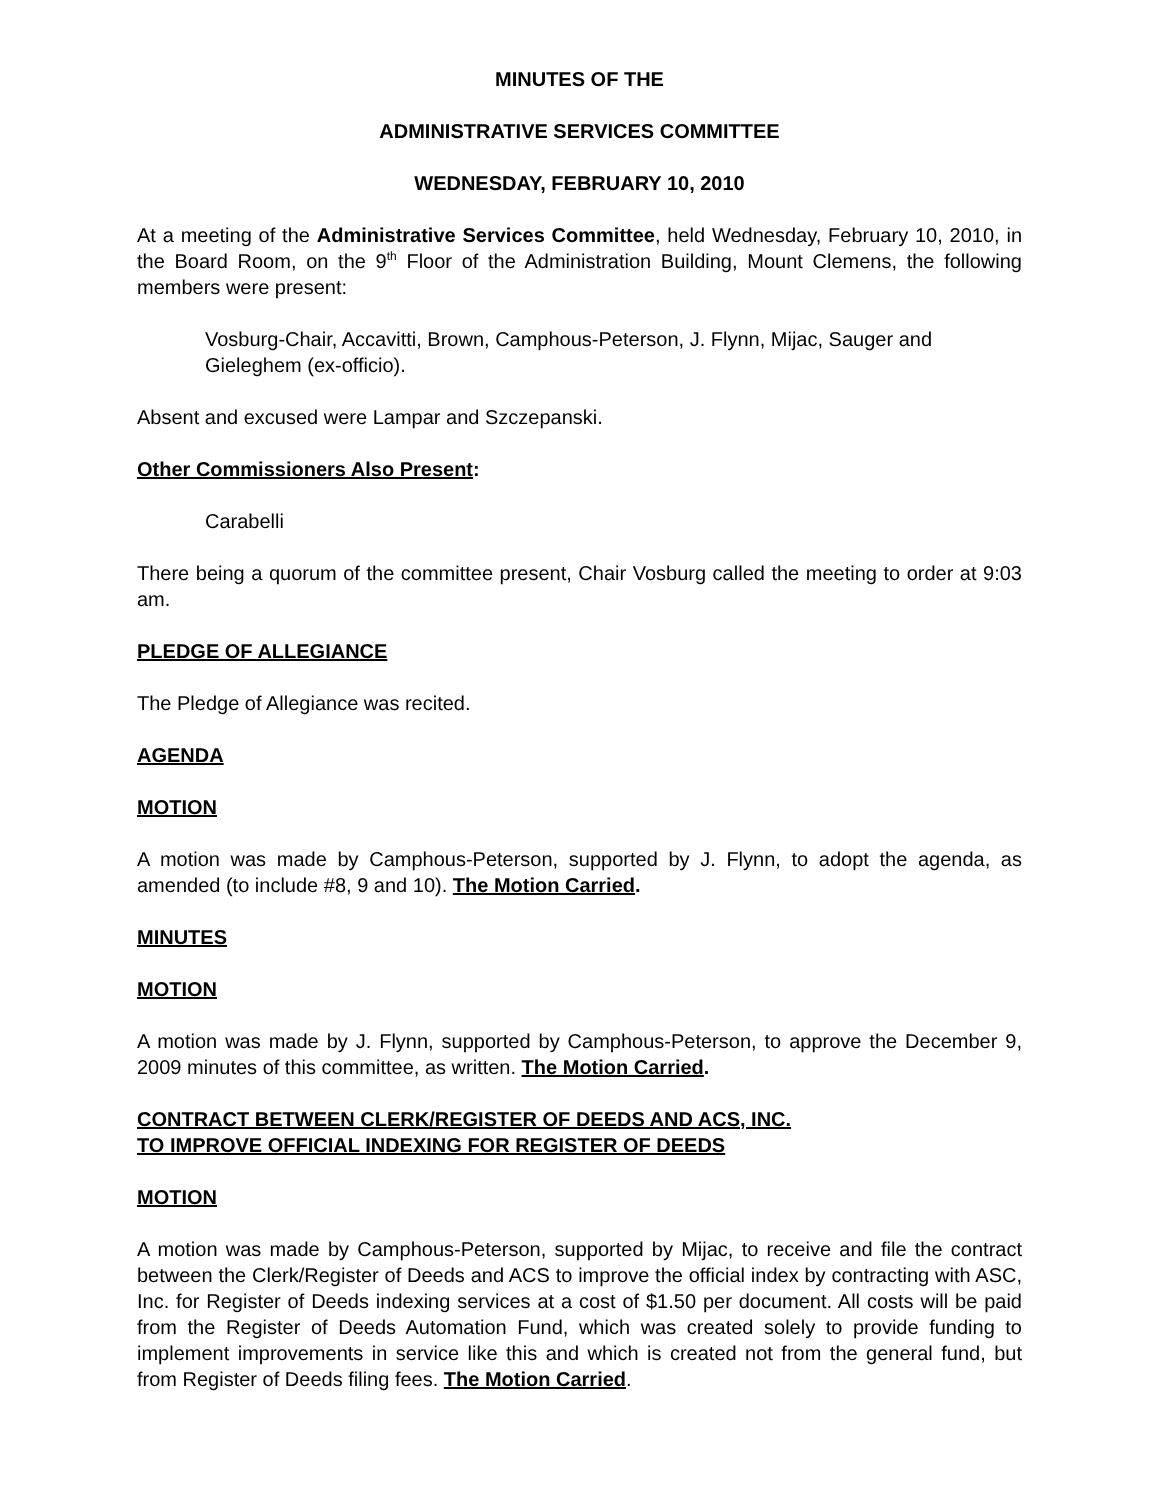MINUTES OF THE
ADMINISTRATIVE SERVICES COMMITTEE
WEDNESDAY, FEBRUARY 10, 2010
At a meeting of the Administrative Services Committee, held Wednesday, February 10, 2010, in the Board Room, on the 9<sup>th</sup> Floor of the Administration Building, Mount Clemens, the following members were present:
Vosburg-Chair, Accavitti, Brown, Camphous-Peterson, J. Flynn, Mijac, Sauger and Gieleghem (ex-officio).
Absent and excused were Lampar and Szczepanski.
Other Commissioners Also Present:
Carabelli
There being a quorum of the committee present, Chair Vosburg called the meeting to order at 9:03 am.
PLEDGE OF ALLEGIANCE
The Pledge of Allegiance was recited.
AGENDA
MOTION
A motion was made by Camphous-Peterson, supported by J. Flynn, to adopt the agenda, as amended (to include #8, 9 and 10). The Motion Carried.
MINUTES
MOTION
A motion was made by J. Flynn, supported by Camphous-Peterson, to approve the December 9, 2009 minutes of this committee, as written. The Motion Carried.
CONTRACT BETWEEN CLERK/REGISTER OF DEEDS AND ACS, INC.
TO IMPROVE OFFICIAL INDEXING FOR REGISTER OF DEEDS
MOTION
A motion was made by Camphous-Peterson, supported by Mijac, to receive and file the contract between the Clerk/Register of Deeds and ACS to improve the official index by contracting with ASC, Inc. for Register of Deeds indexing services at a cost of $1.50 per document. All costs will be paid from the Register of Deeds Automation Fund, which was created solely to provide funding to implement improvements in service like this and which is created not from the general fund, but from Register of Deeds filing fees. The Motion Carried.